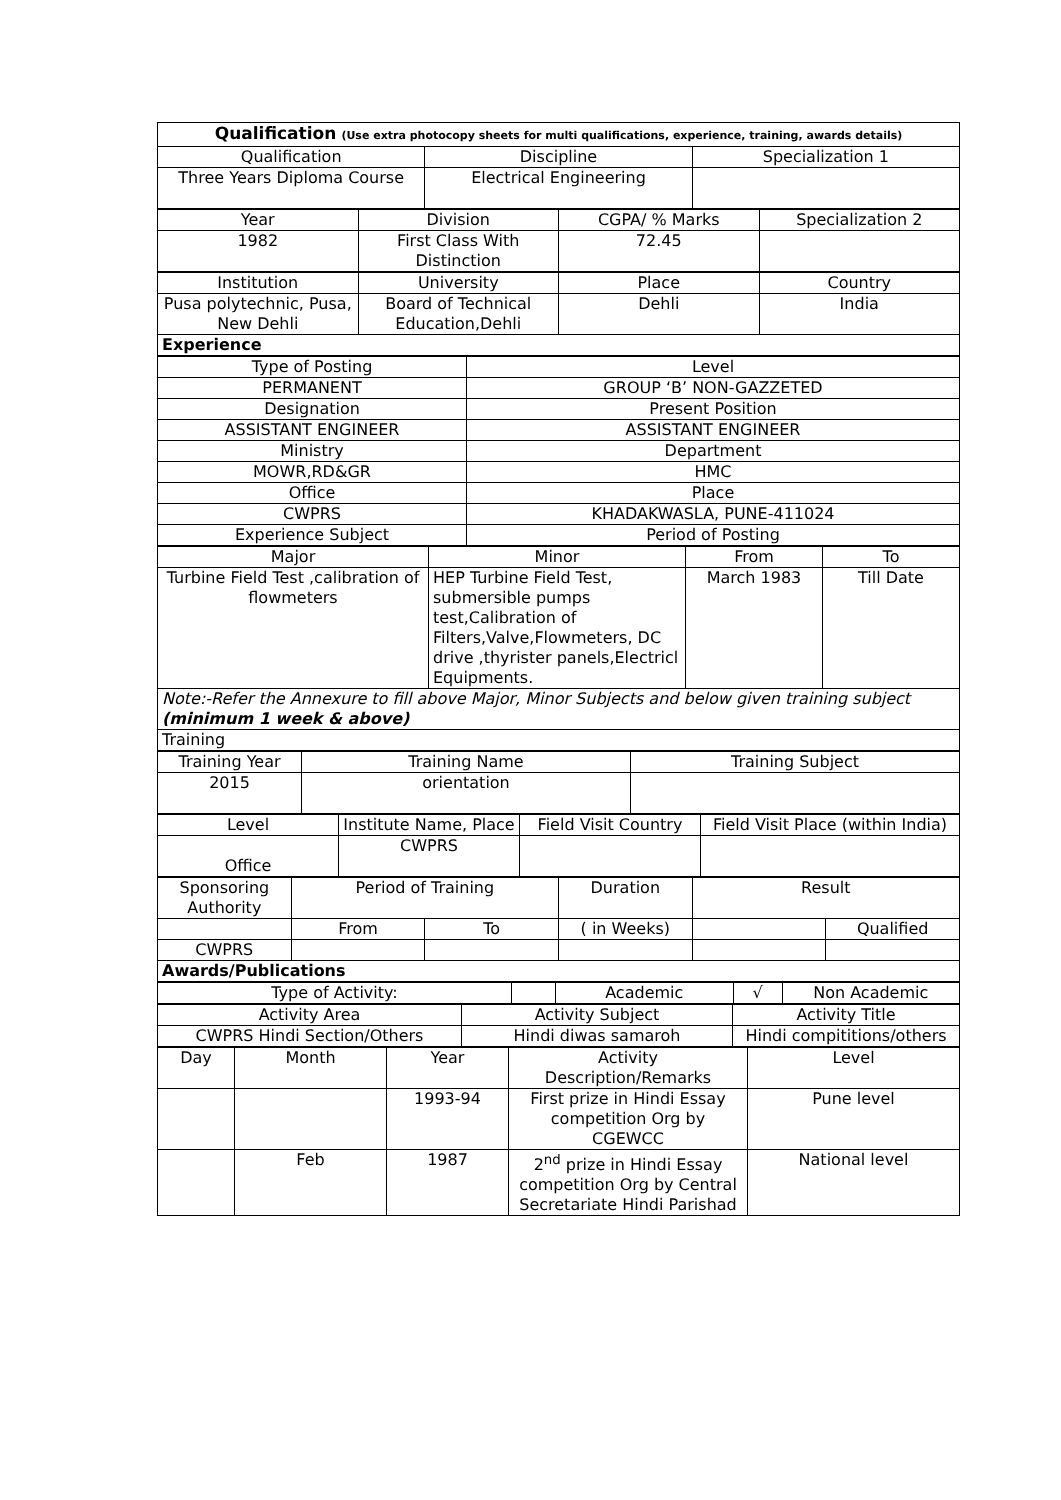| Qualification (Use extra photocopy sheets for multi qualifications, experience, training, awards details) | | |
| Qualification | Discipline | Specialization 1 |
| Three Years Diploma Course | Electrical Engineering | |
| Year | Division | CGPA/ % Marks | Specialization 2 |
| 1982 | First Class With Distinction | 72.45 | |
| Institution | University | Place | Country |
| Pusa polytechnic, Pusa, New Dehli | Board of Technical Education,Dehli | Dehli | India |
| Experience | | | |
| Type of Posting | Level |
| PERMANENT | GROUP ‘B’ NON-GAZZETED |
| Designation | Present Position |
| ASSISTANT ENGINEER | ASSISTANT ENGINEER |
| Ministry | Department |
| MOWR,RD&GR | HMC |
| Office | Place |
| CWPRS | KHADAKWASLA, PUNE-411024 |
| Experience Subject | Period of Posting |
| Major | Minor | From | To |
| Turbine Field Test ,calibration of flowmeters | HEP Turbine Field Test, submersible pumps test,Calibration of Filters,Valve,Flowmeters, DC drive ,thyrister panels,Electricl Equipments. | March 1983 | Till Date |
| Note:-Refer the Annexure to fill above Major, Minor Subjects and below given training subject (minimum 1 week & above) | | | |
| Training | | | |
| Training Year | Training Name | Training Subject |
| 2015 | orientation | |
| Level | Institute Name, Place | Field Visit Country | Field Visit Place (within India) |
| Office | CWPRS | | |
| Sponsoring Authority | Period of Training | | Duration | Result | |
| | From | To | ( in Weeks) | | Qualified |
| CWPRS | | | | | |
| Awards/Publications | | | | | |
| Type of Activity: | | Academic | √ | Non Academic |
| Activity Area | Activity Subject | Activity Title |
| CWPRS Hindi Section/Others | Hindi diwas samaroh | Hindi compititions/others |
| Day | Month | Year | Activity Description/Remarks | Level |
| | | 1993-94 | First prize in Hindi Essay competition Org by CGEWCC | Pune level |
| | Feb | 1987 | 2<sup>nd</sup> prize in Hindi Essay competition Org by Central Secretariate Hindi Parishad | National level |